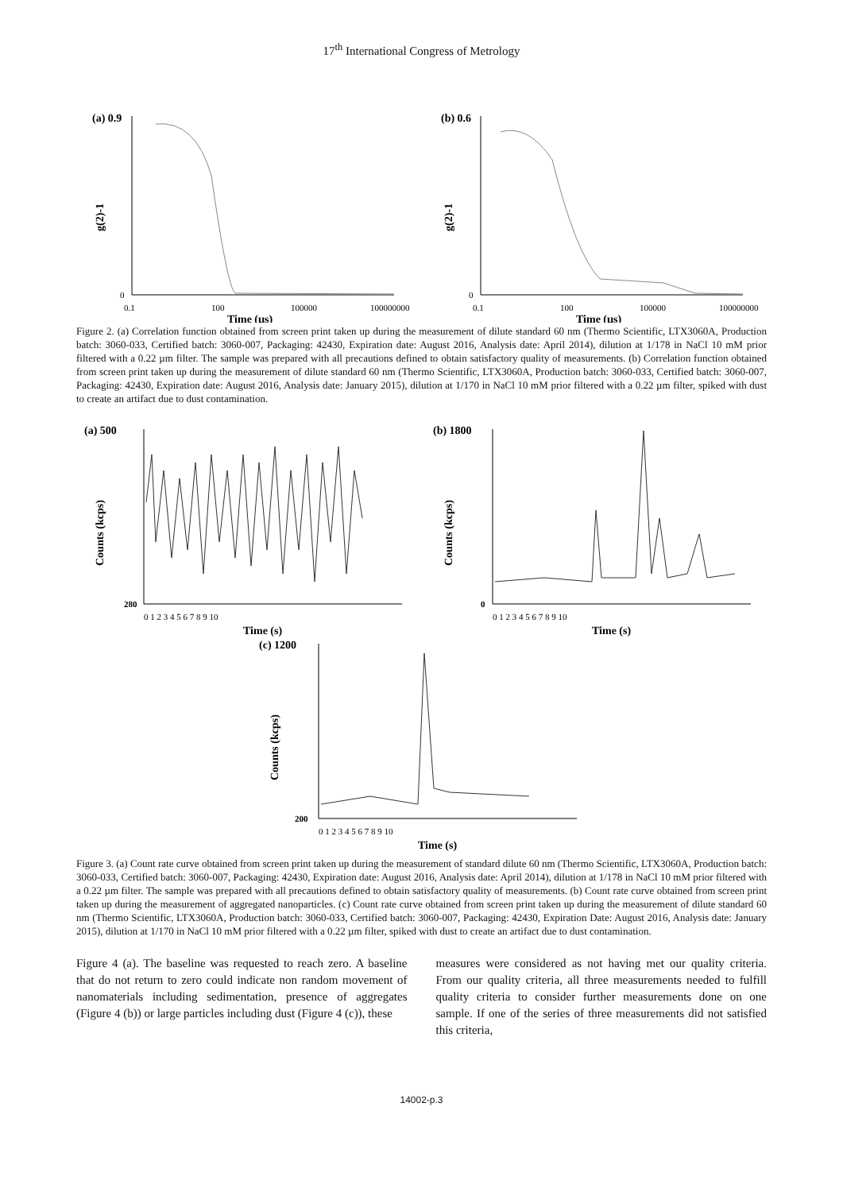17<sup>th</sup> International Congress of Metrology
(a) 0.9
0
0.1
100
100000
100000000
Time (µs)
g(2)-1
(b) 0.6
0
0.1
100
100000
100000000
Time (µs)
g(2)-1
Figure 2. (a) Correlation function obtained from screen print taken up during the measurement of dilute standard 60 nm (Thermo Scientific, LTX3060A, Production batch: 3060-033, Certified batch: 3060-007, Packaging: 42430, Expiration date: August 2016, Analysis date: April 2014), dilution at 1/178 in NaCl 10 mM prior filtered with a 0.22 µm filter. The sample was prepared with all precautions defined to obtain satisfactory quality of measurements. (b) Correlation function obtained from screen print taken up during the measurement of dilute standard 60 nm (Thermo Scientific, LTX3060A, Production batch: 3060-033, Certified batch: 3060-007, Packaging: 42430, Expiration date: August 2016, Analysis date: January 2015), dilution at 1/170 in NaCl 10 mM prior filtered with a 0.22 µm filter, spiked with dust to create an artifact due to dust contamination.
(a) 500
280
0 1 2 3 4 5 6 7 8 9 10
Time (s)
Counts (kcps)
(b) 1800
0
0 1 2 3 4 5 6 7 8 9 10
Time (s)
Counts (kcps)
(c) 1200
200
0 1 2 3 4 5 6 7 8 9 10
Time (s)
Counts (kcps)
Figure 3. (a) Count rate curve obtained from screen print taken up during the measurement of standard dilute 60 nm (Thermo Scientific, LTX3060A, Production batch: 3060-033, Certified batch: 3060-007, Packaging: 42430, Expiration date: August 2016, Analysis date: April 2014), dilution at 1/178 in NaCl 10 mM prior filtered with a 0.22 µm filter. The sample was prepared with all precautions defined to obtain satisfactory quality of measurements. (b) Count rate curve obtained from screen print taken up during the measurement of aggregated nanoparticles. (c) Count rate curve obtained from screen print taken up during the measurement of dilute standard 60 nm (Thermo Scientific, LTX3060A, Production batch: 3060-033, Certified batch: 3060-007, Packaging: 42430, Expiration Date: August 2016, Analysis date: January 2015), dilution at 1/170 in NaCl 10 mM prior filtered with a 0.22 µm filter, spiked with dust to create an artifact due to dust contamination.
Figure 4 (a). The baseline was requested to reach zero. A baseline that do not return to zero could indicate non random movement of nanomaterials including sedimentation, presence of aggregates (Figure 4 (b)) or large particles including dust (Figure 4 (c)), these
measures were considered as not having met our quality criteria. From our quality criteria, all three measurements needed to fulfill quality criteria to consider further measurements done on one sample. If one of the series of three measurements did not satisfied this criteria,
14002-p.3